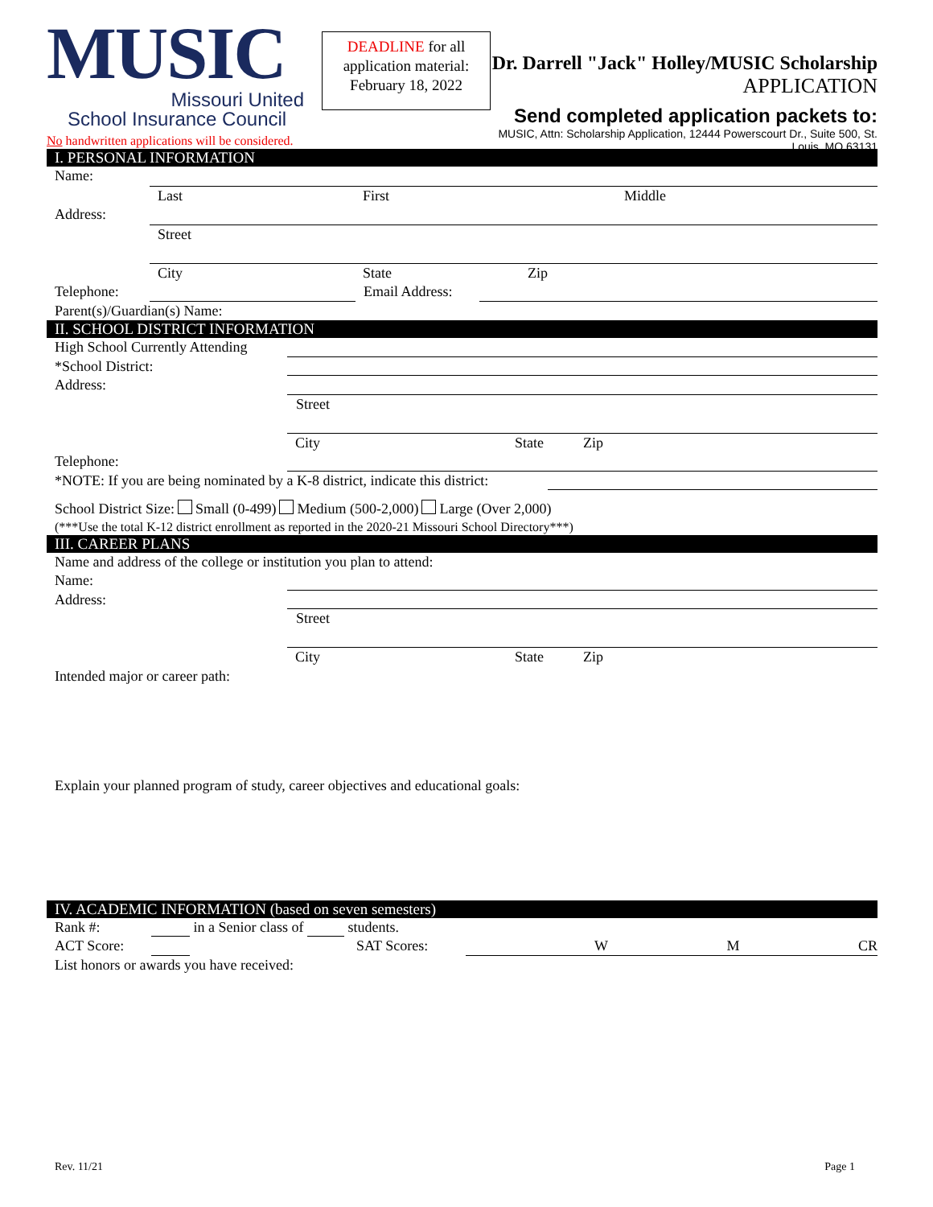MUSIC
Missouri United
School Insurance Council
No handwritten applications will be considered.
DEADLINE for all application material: February 18, 2022
Dr. Darrell "Jack" Holley/MUSIC Scholarship
APPLICATION
Send completed application packets to:
MUSIC, Attn: Scholarship Application, 12444 Powerscourt Dr., Suite 500, St. Louis, MO 63131
I. PERSONAL INFORMATION
Name:
Last First Middle
Address:
Street
City State Zip
Telephone: Email Address:
Parent(s)/Guardian(s) Name:
II. SCHOOL DISTRICT INFORMATION
High School Currently Attending
*School District:
Address:
Street
City State Zip
Telephone:
*NOTE: If you are being nominated by a K-8 district, indicate this district:
School District Size: Small (0-499) Medium (500-2,000) Large (Over 2,000)
(***Use the total K-12 district enrollment as reported in the 2020-21 Missouri School Directory***)
III. CAREER PLANS
Name and address of the college or institution you plan to attend:
Name:
Address:
Street
City State Zip
Intended major or career path:
Explain your planned program of study, career objectives and educational goals:
IV. ACADEMIC INFORMATION (based on seven semesters)
Rank #: in a Senior class of students.
ACT Score: SAT Scores: W M CR
List honors or awards you have received:
Rev. 11/21 Page 1